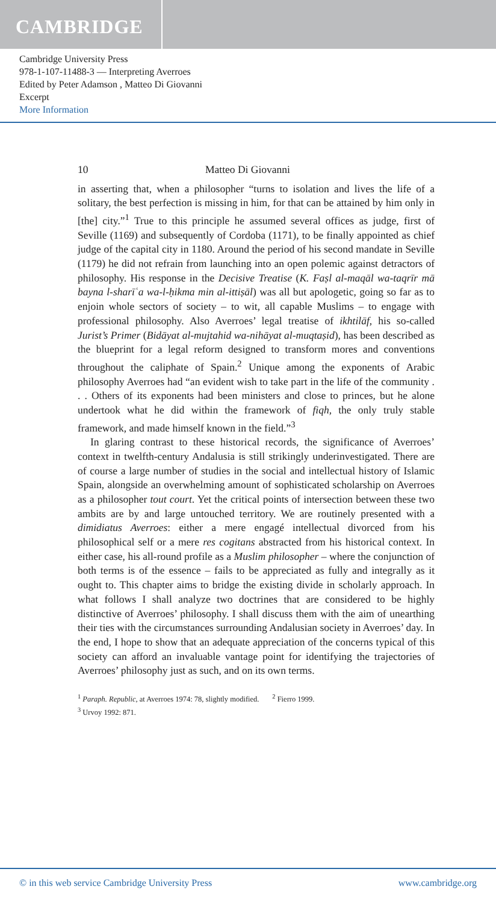CAMBRIDGE
Cambridge University Press
978-1-107-11488-3 — Interpreting Averroes
Edited by Peter Adamson , Matteo Di Giovanni
Excerpt
More Information
10 Matteo Di Giovanni
in asserting that, when a philosopher “turns to isolation and lives the life of a solitary, the best perfection is missing in him, for that can be attained by him only in [the] city.”<sup>1</sup> True to this principle he assumed several offices as judge, first of Seville (1169) and subsequently of Cordoba (1171), to be finally appointed as chief judge of the capital city in 1180. Around the period of his second mandate in Seville (1179) he did not refrain from launching into an open polemic against detractors of philosophy. His response in the Decisive Treatise (K. Faṣl al-maqāl wa-taqrīr mā bayna l-sharīʿa wa-l-ḥikma min al-ittiṣāl) was all but apologetic, going so far as to enjoin whole sectors of society – to wit, all capable Muslims – to engage with professional philosophy. Also Averroes’ legal treatise of ikhtilāf, his so-called Jurist’s Primer (Bidāyat al-mujtahid wa-nihāyat al-muqtaṣid), has been described as the blueprint for a legal reform designed to transform mores and conventions throughout the caliphate of Spain.<sup>2</sup> Unique among the exponents of Arabic philosophy Averroes had “an evident wish to take part in the life of the community . . . Others of its exponents had been ministers and close to princes, but he alone undertook what he did within the framework of fiqh, the only truly stable framework, and made himself known in the field.”<sup>3</sup>
In glaring contrast to these historical records, the significance of Averroes’ context in twelfth-century Andalusia is still strikingly underinvestigated. There are of course a large number of studies in the social and intellectual history of Islamic Spain, alongside an overwhelming amount of sophisticated scholarship on Averroes as a philosopher tout court. Yet the critical points of intersection between these two ambits are by and large untouched territory. We are routinely presented with a dimidiatus Averroes: either a mere engagé intellectual divorced from his philosophical self or a mere res cogitans abstracted from his historical context. In either case, his all-round profile as a Muslim philosopher – where the conjunction of both terms is of the essence – fails to be appreciated as fully and integrally as it ought to. This chapter aims to bridge the existing divide in scholarly approach. In what follows I shall analyze two doctrines that are considered to be highly distinctive of Averroes’ philosophy. I shall discuss them with the aim of unearthing their ties with the circumstances surrounding Andalusian society in Averroes’ day. In the end, I hope to show that an adequate appreciation of the concerns typical of this society can afford an invaluable vantage point for identifying the trajectories of Averroes’ philosophy just as such, and on its own terms.
<sup>1</sup> Paraph. Republic, at Averroes 1974: 78, slightly modified. <sup>2</sup> Fierro 1999.
<sup>3</sup> Urvoy 1992: 871.
© in this web service Cambridge University Press www.cambridge.org